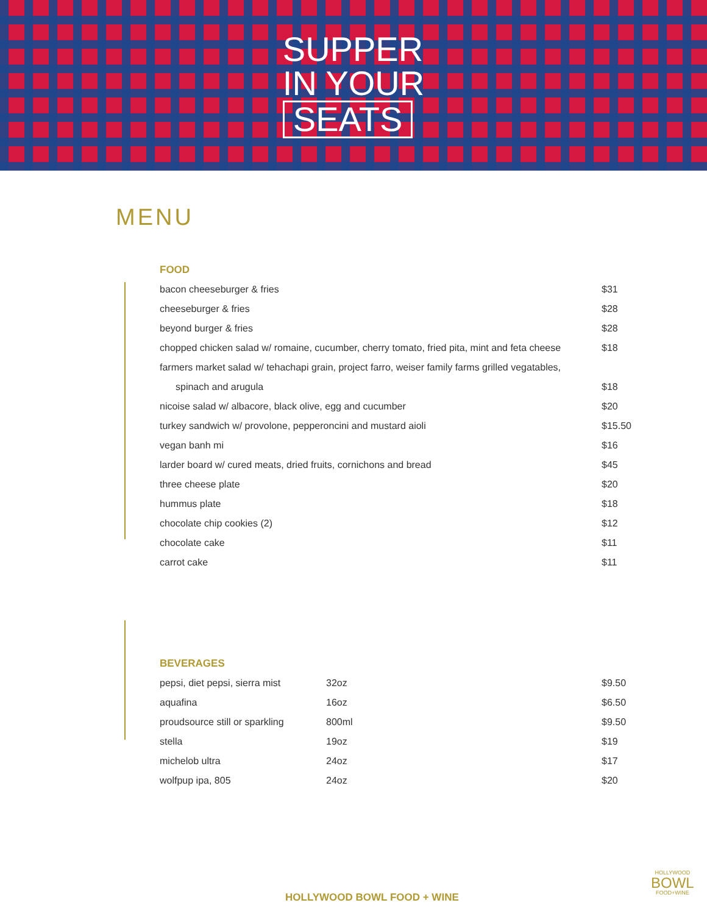SUPPER
IN YOUR
SEATS
MENU
FOOD
| bacon cheeseburger & fries | $31 |
| cheeseburger & fries | $28 |
| beyond burger & fries | $28 |
| chopped chicken salad w/ romaine, cucumber, cherry tomato, fried pita, mint and feta cheese | $18 |
| farmers market salad w/ tehachapi grain, project farro, weiser family farms grilled vegatables, | |
| spinach and arugula | $18 |
| nicoise salad w/ albacore, black olive, egg and cucumber | $20 |
| turkey sandwich w/ provolone, pepperoncini and mustard aioli | $15.50 |
| vegan banh mi | $16 |
| larder board w/ cured meats, dried fruits, cornichons and bread | $45 |
| three cheese plate | $20 |
| hummus plate | $18 |
| chocolate chip cookies (2) | $12 |
| chocolate cake | $11 |
| carrot cake | $11 |
BEVERAGES
| pepsi, diet pepsi, sierra mist | 32oz | $9.50 |
| aquafina | 16oz | $6.50 |
| proudsource still or sparkling | 800ml | $9.50 |
| stella | 19oz | $19 |
| michelob ultra | 24oz | $17 |
| wolfpup ipa, 805 | 24oz | $20 |
HOLLYWOOD BOWL FOOD + WINE
HOLLYWOOD
BOWL
FOOD+WINE